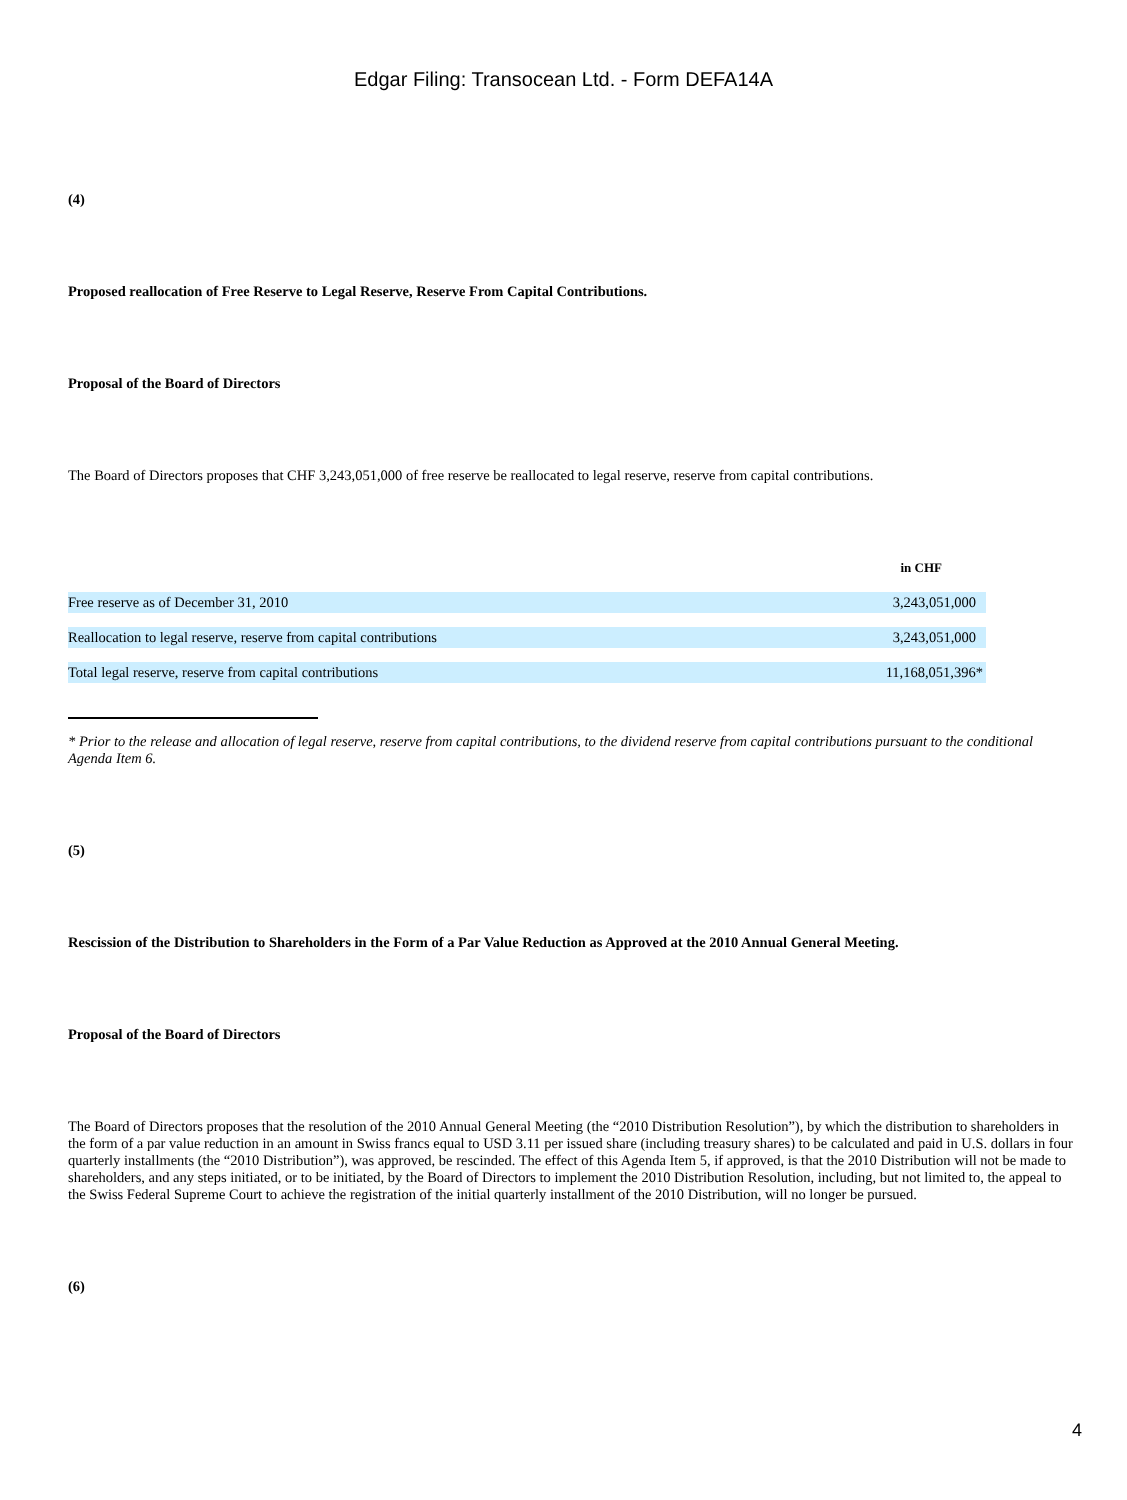Edgar Filing: Transocean Ltd. - Form DEFA14A
(4)
Proposed reallocation of Free Reserve to Legal Reserve, Reserve From Capital Contributions.
Proposal of the Board of Directors
The Board of Directors proposes that CHF 3,243,051,000 of free reserve be reallocated to legal reserve, reserve from capital contributions.
| | in CHF |
| Free reserve as of December 31, 2010 | 3,243,051,000 |
| Reallocation to legal reserve, reserve from capital contributions | 3,243,051,000 |
| Total legal reserve, reserve from capital contributions | 11,168,051,396* |
* Prior to the release and allocation of legal reserve, reserve from capital contributions, to the dividend reserve from capital contributions pursuant to the conditional Agenda Item 6.
(5)
Rescission of the Distribution to Shareholders in the Form of a Par Value Reduction as Approved at the 2010 Annual General Meeting.
Proposal of the Board of Directors
The Board of Directors proposes that the resolution of the 2010 Annual General Meeting (the “2010 Distribution Resolution”), by which the distribution to shareholders in the form of a par value reduction in an amount in Swiss francs equal to USD 3.11 per issued share (including treasury shares) to be calculated and paid in U.S. dollars in four quarterly installments (the “2010 Distribution”), was approved, be rescinded. The effect of this Agenda Item 5, if approved, is that the 2010 Distribution will not be made to shareholders, and any steps initiated, or to be initiated, by the Board of Directors to implement the 2010 Distribution Resolution, including, but not limited to, the appeal to the Swiss Federal Supreme Court to achieve the registration of the initial quarterly installment of the 2010 Distribution, will no longer be pursued.
(6)
4